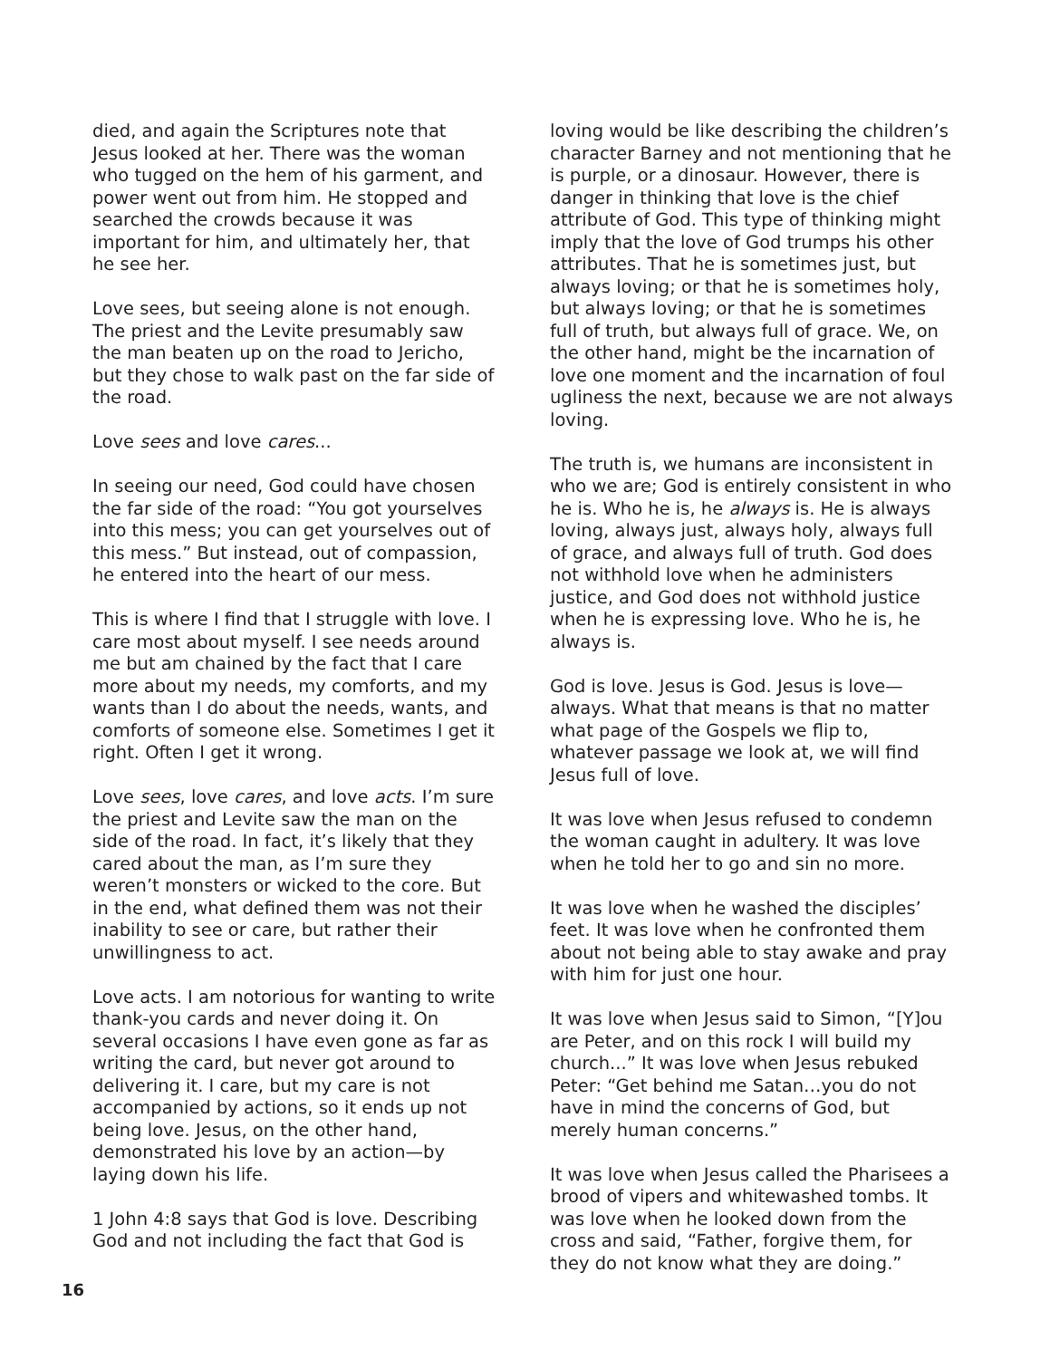died, and again the Scriptures note that Jesus looked at her. There was the woman who tugged on the hem of his garment, and power went out from him. He stopped and searched the crowds because it was important for him, and ultimately her, that he see her.
Love sees, but seeing alone is not enough. The priest and the Levite presumably saw the man beaten up on the road to Jericho, but they chose to walk past on the far side of the road.
Love sees and love cares...
In seeing our need, God could have chosen the far side of the road: “You got yourselves into this mess; you can get yourselves out of this mess.” But instead, out of compassion, he entered into the heart of our mess.
This is where I find that I struggle with love. I care most about myself. I see needs around me but am chained by the fact that I care more about my needs, my comforts, and my wants than I do about the needs, wants, and comforts of someone else. Sometimes I get it right. Often I get it wrong.
Love sees, love cares, and love acts. I’m sure the priest and Levite saw the man on the side of the road. In fact, it’s likely that they cared about the man, as I’m sure they weren’t monsters or wicked to the core. But in the end, what defined them was not their inability to see or care, but rather their unwillingness to act.
Love acts. I am notorious for wanting to write thank-you cards and never doing it. On several occasions I have even gone as far as writing the card, but never got around to delivering it. I care, but my care is not accompanied by actions, so it ends up not being love. Jesus, on the other hand, demonstrated his love by an action—by laying down his life.
1 John 4:8 says that God is love. Describing God and not including the fact that God is
loving would be like describing the children’s character Barney and not mentioning that he is purple, or a dinosaur. However, there is danger in thinking that love is the chief attribute of God. This type of thinking might imply that the love of God trumps his other attributes. That he is sometimes just, but always loving; or that he is sometimes holy, but always loving; or that he is sometimes full of truth, but always full of grace. We, on the other hand, might be the incarnation of love one moment and the incarnation of foul ugliness the next, because we are not always loving.
The truth is, we humans are inconsistent in who we are; God is entirely consistent in who he is. Who he is, he always is. He is always loving, always just, always holy, always full of grace, and always full of truth. God does not withhold love when he administers justice, and God does not withhold justice when he is expressing love. Who he is, he always is.
God is love. Jesus is God. Jesus is love—always. What that means is that no matter what page of the Gospels we flip to, whatever passage we look at, we will find Jesus full of love.
It was love when Jesus refused to condemn the woman caught in adultery. It was love when he told her to go and sin no more.
It was love when he washed the disciples’ feet. It was love when he confronted them about not being able to stay awake and pray with him for just one hour.
It was love when Jesus said to Simon, “[Y]ou are Peter, and on this rock I will build my church...” It was love when Jesus rebuked Peter: “Get behind me Satan…you do not have in mind the concerns of God, but merely human concerns.”
It was love when Jesus called the Pharisees a brood of vipers and whitewashed tombs. It was love when he looked down from the cross and said, “Father, forgive them, for they do not know what they are doing.”
16